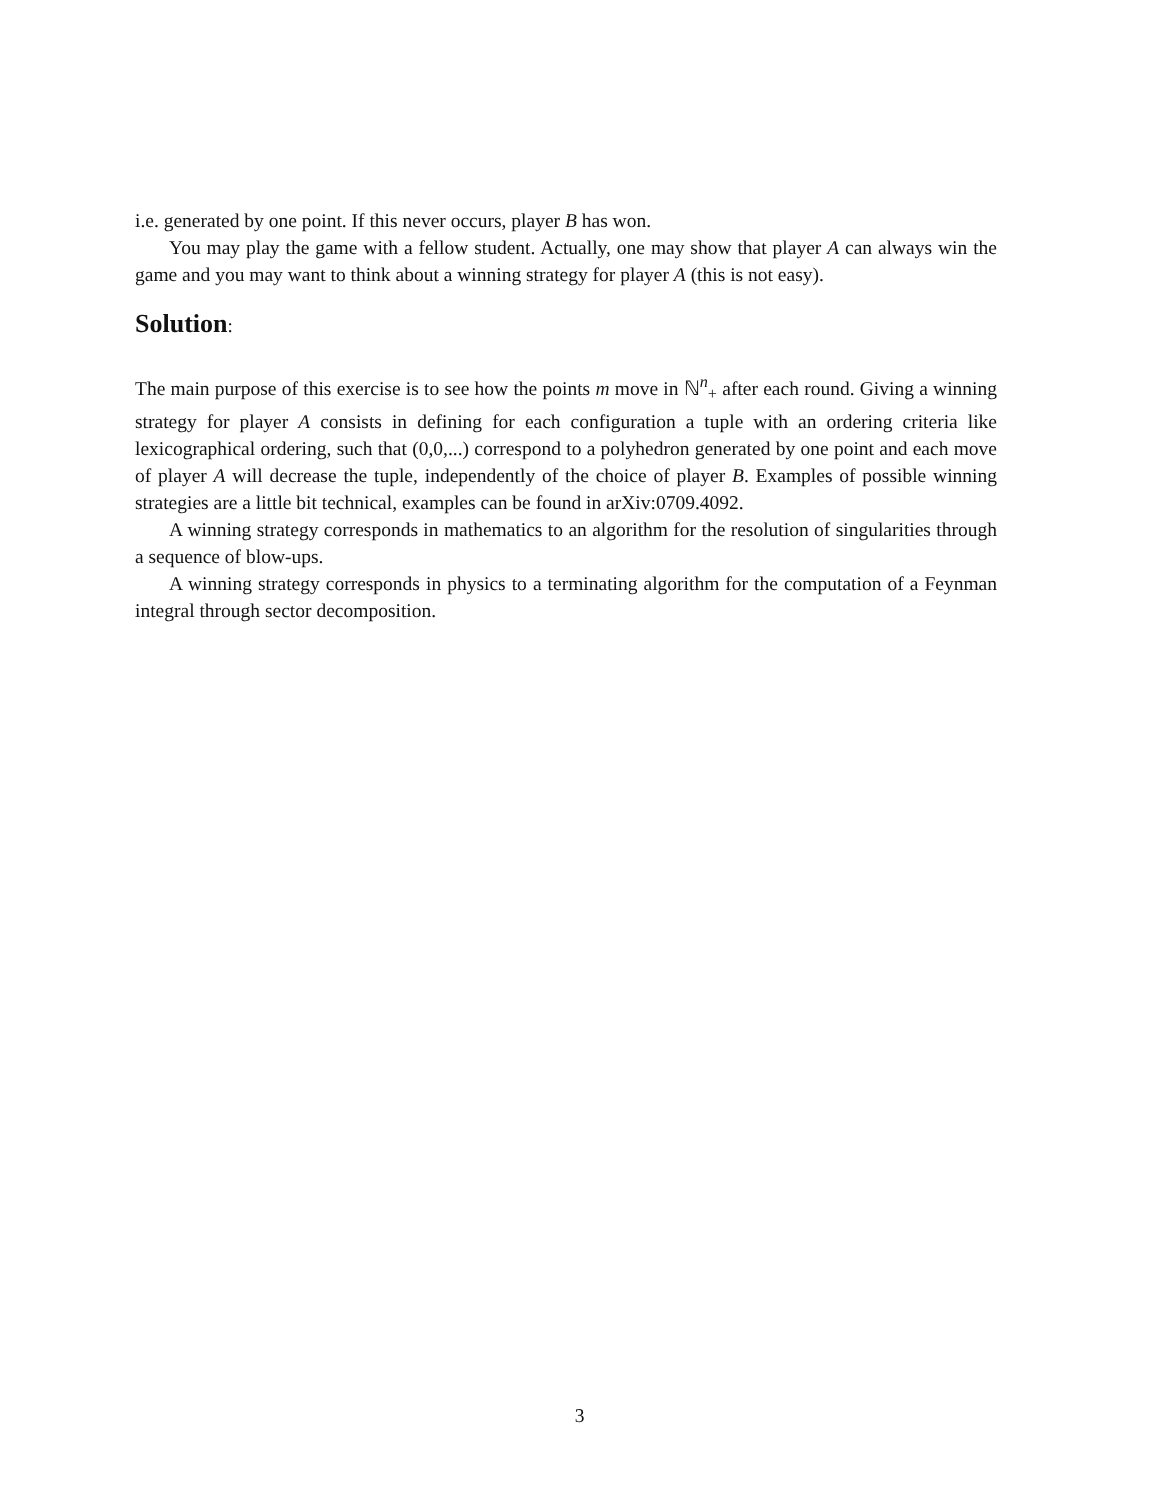i.e. generated by one point. If this never occurs, player B has won.
You may play the game with a fellow student. Actually, one may show that player A can always win the game and you may want to think about a winning strategy for player A (this is not easy).
Solution:
The main purpose of this exercise is to see how the points m move in ℕ<sup>n</sup><sub>+</sub> after each round. Giving a winning strategy for player A consists in defining for each configuration a tuple with an ordering criteria like lexicographical ordering, such that (0,0,...) correspond to a polyhedron generated by one point and each move of player A will decrease the tuple, independently of the choice of player B. Examples of possible winning strategies are a little bit technical, examples can be found in arXiv:0709.4092.
A winning strategy corresponds in mathematics to an algorithm for the resolution of singularities through a sequence of blow-ups.
A winning strategy corresponds in physics to a terminating algorithm for the computation of a Feynman integral through sector decomposition.
3